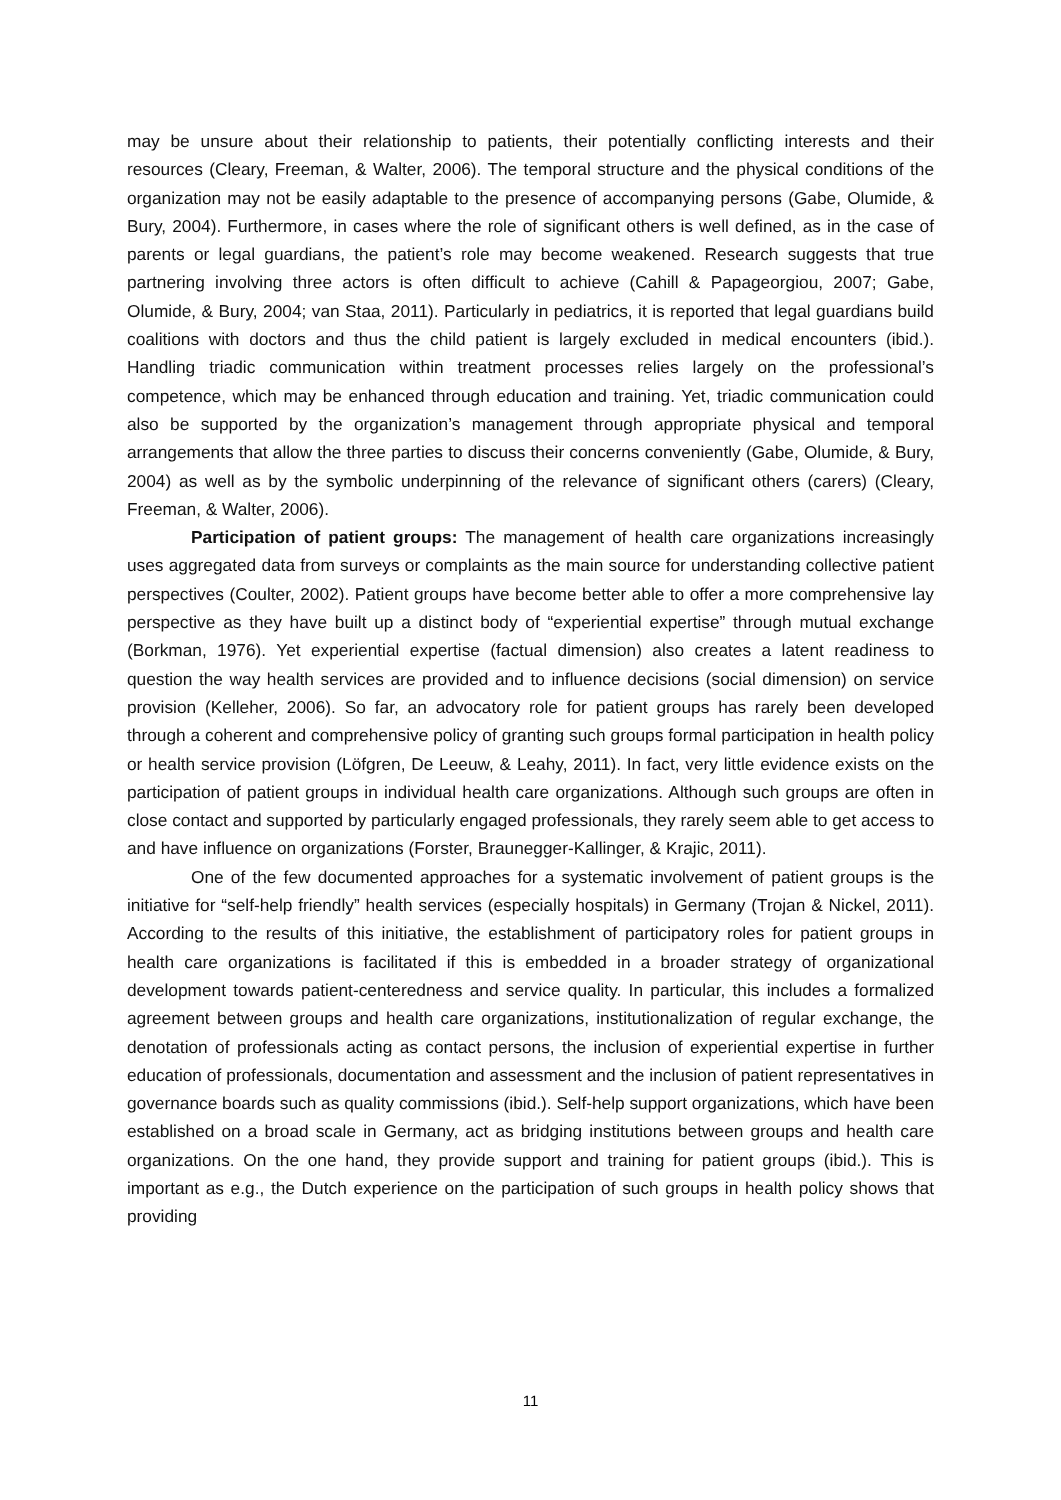may be unsure about their relationship to patients, their potentially conflicting interests and their resources (Cleary, Freeman, & Walter, 2006). The temporal structure and the physical conditions of the organization may not be easily adaptable to the presence of accompanying persons (Gabe, Olumide, & Bury, 2004). Furthermore, in cases where the role of significant others is well defined, as in the case of parents or legal guardians, the patient’s role may become weakened. Research suggests that true partnering involving three actors is often difficult to achieve (Cahill & Papageorgiou, 2007; Gabe, Olumide, & Bury, 2004; van Staa, 2011). Particularly in pediatrics, it is reported that legal guardians build coalitions with doctors and thus the child patient is largely excluded in medical encounters (ibid.). Handling triadic communication within treatment processes relies largely on the professional’s competence, which may be enhanced through education and training. Yet, triadic communication could also be supported by the organization’s management through appropriate physical and temporal arrangements that allow the three parties to discuss their concerns conveniently (Gabe, Olumide, & Bury, 2004) as well as by the symbolic underpinning of the relevance of significant others (carers) (Cleary, Freeman, & Walter, 2006).
Participation of patient groups: The management of health care organizations increasingly uses aggregated data from surveys or complaints as the main source for understanding collective patient perspectives (Coulter, 2002). Patient groups have become better able to offer a more comprehensive lay perspective as they have built up a distinct body of “experiential expertise” through mutual exchange (Borkman, 1976). Yet experiential expertise (factual dimension) also creates a latent readiness to question the way health services are provided and to influence decisions (social dimension) on service provision (Kelleher, 2006). So far, an advocatory role for patient groups has rarely been developed through a coherent and comprehensive policy of granting such groups formal participation in health policy or health service provision (Löfgren, De Leeuw, & Leahy, 2011). In fact, very little evidence exists on the participation of patient groups in individual health care organizations. Although such groups are often in close contact and supported by particularly engaged professionals, they rarely seem able to get access to and have influence on organizations (Forster, Braunegger-Kallinger, & Krajic, 2011).
One of the few documented approaches for a systematic involvement of patient groups is the initiative for “self-help friendly” health services (especially hospitals) in Germany (Trojan & Nickel, 2011). According to the results of this initiative, the establishment of participatory roles for patient groups in health care organizations is facilitated if this is embedded in a broader strategy of organizational development towards patient-centeredness and service quality. In particular, this includes a formalized agreement between groups and health care organizations, institutionalization of regular exchange, the denotation of professionals acting as contact persons, the inclusion of experiential expertise in further education of professionals, documentation and assessment and the inclusion of patient representatives in governance boards such as quality commissions (ibid.). Self-help support organizations, which have been established on a broad scale in Germany, act as bridging institutions between groups and health care organizations. On the one hand, they provide support and training for patient groups (ibid.). This is important as e.g., the Dutch experience on the participation of such groups in health policy shows that providing
11